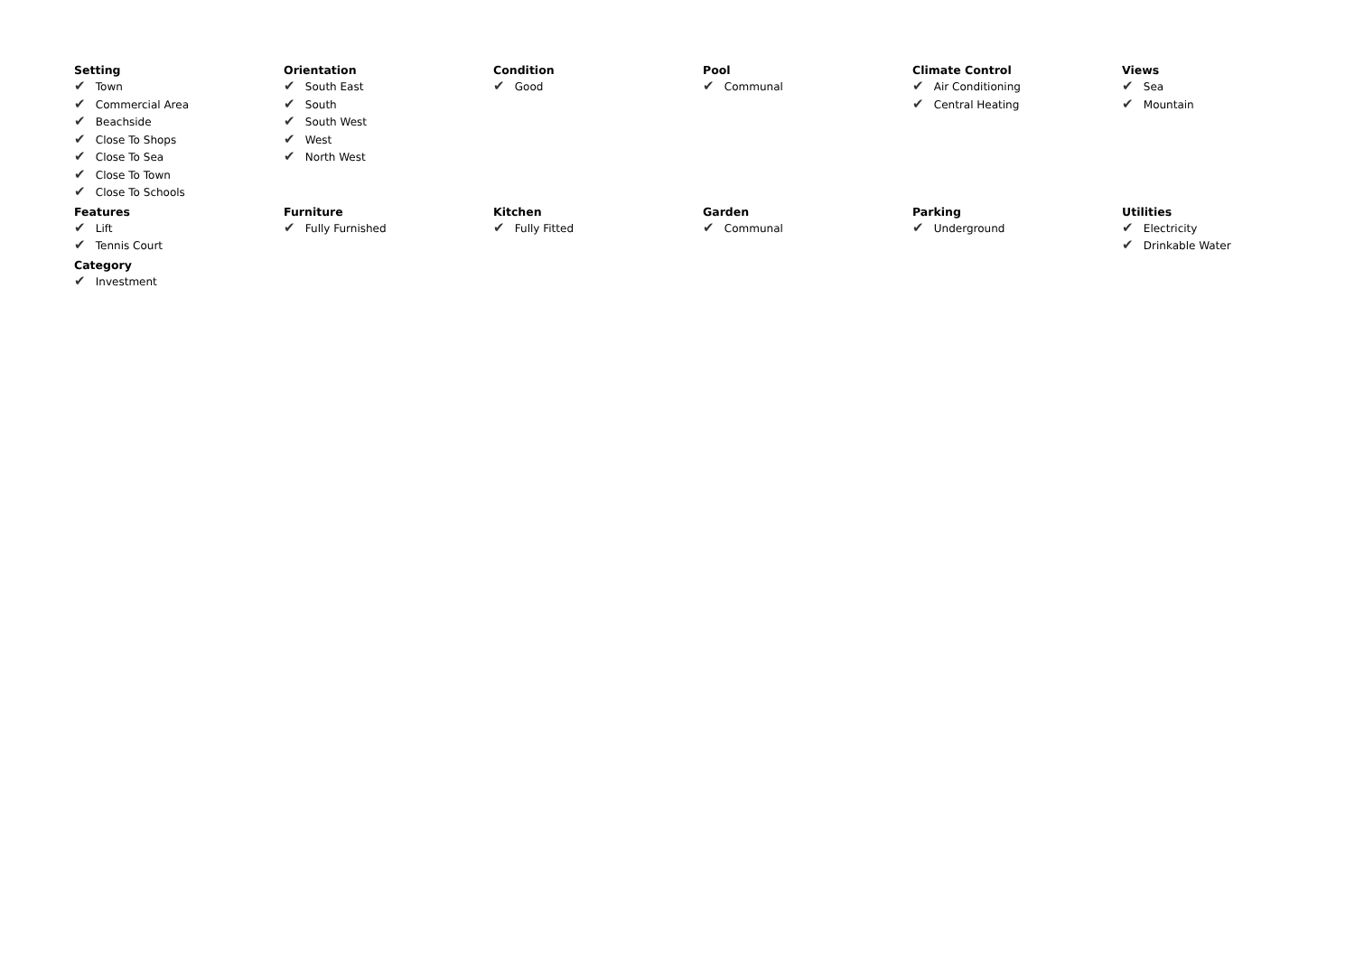Setting
✔ Town
✔ Commercial Area
✔ Beachside
✔ Close To Shops
✔ Close To Sea
✔ Close To Town
✔ Close To Schools
Orientation
✔ South East
✔ South
✔ South West
✔ West
✔ North West
Condition
✔ Good
Pool
✔ Communal
Climate Control
✔ Air Conditioning
✔ Central Heating
Views
✔ Sea
✔ Mountain
Features
✔ Lift
✔ Tennis Court
Furniture
✔ Fully Furnished
Kitchen
✔ Fully Fitted
Garden
✔ Communal
Parking
✔ Underground
Utilities
✔ Electricity
✔ Drinkable Water
Category
✔ Investment